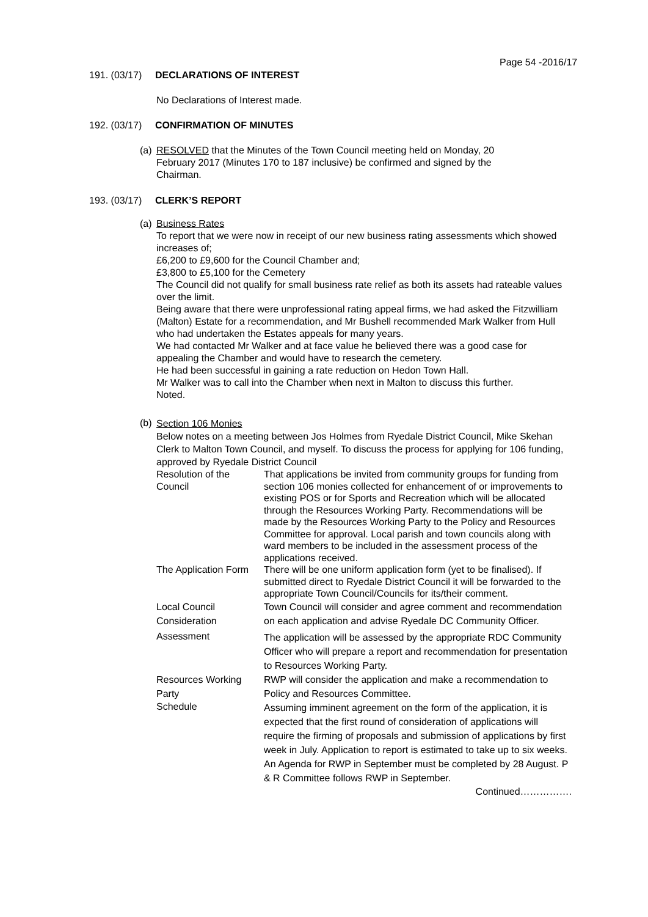Page 54 -2016/17
191. (03/17) DECLARATIONS OF INTEREST
No Declarations of Interest made.
192. (03/17) CONFIRMATION OF MINUTES
(a)
RESOLVED that the Minutes of the Town Council meeting held on Monday, 20 February 2017 (Minutes 170 to 187 inclusive) be confirmed and signed by the Chairman.
193. (03/17) CLERK’S REPORT
(a)
Business Rates
To report that we were now in receipt of our new business rating assessments which showed increases of;
£6,200 to £9,600 for the Council Chamber and;
£3,800 to £5,100 for the Cemetery
The Council did not qualify for small business rate relief as both its assets had rateable values over the limit.
Being aware that there were unprofessional rating appeal firms, we had asked the Fitzwilliam (Malton) Estate for a recommendation, and Mr Bushell recommended Mark Walker from Hull who had undertaken the Estates appeals for many years.
We had contacted Mr Walker and at face value he believed there was a good case for appealing the Chamber and would have to research the cemetery.
He had been successful in gaining a rate reduction on Hedon Town Hall.
Mr Walker was to call into the Chamber when next in Malton to discuss this further.
Noted.
(b)
Section 106 Monies
Below notes on a meeting between Jos Holmes from Ryedale District Council, Mike Skehan Clerk to Malton Town Council, and myself. To discuss the process for applying for 106 funding, approved by Ryedale District Council
| Resolution of the Council | That applications be invited from community groups for funding from section 106 monies collected for enhancement of or improvements to existing POS or for Sports and Recreation which will be allocated through the Resources Working Party. Recommendations will be made by the Resources Working Party to the Policy and Resources Committee for approval. Local parish and town councils along with ward members to be included in the assessment process of the applications received. |
| The Application Form | There will be one uniform application form (yet to be finalised). If submitted direct to Ryedale District Council it will be forwarded to the appropriate Town Council/Councils for its/their comment. |
| Local Council Consideration | Town Council will consider and agree comment and recommendation on each application and advise Ryedale DC Community Officer. |
| Assessment | The application will be assessed by the appropriate RDC Community Officer who will prepare a report and recommendation for presentation to Resources Working Party. |
| Resources Working Party | RWP will consider the application and make a recommendation to Policy and Resources Committee. |
| Schedule | Assuming imminent agreement on the form of the application, it is expected that the first round of consideration of applications will require the firming of proposals and submission of applications by first week in July. Application to report is estimated to take up to six weeks. An Agenda for RWP in September must be completed by 28 August. P & R Committee follows RWP in September. |
Continued…………….